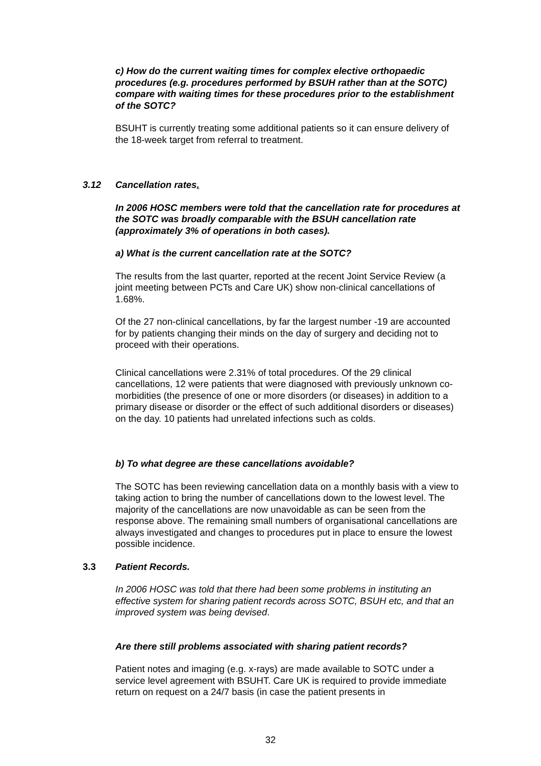c) How do the current waiting times for complex elective orthopaedic procedures (e.g. procedures performed by BSUH rather than at the SOTC) compare with waiting times for these procedures prior to the establishment of the SOTC?
BSUHT is currently treating some additional patients so it can ensure delivery of the 18-week target from referral to treatment.
3.12 Cancellation rates.
In 2006 HOSC members were told that the cancellation rate for procedures at the SOTC was broadly comparable with the BSUH cancellation rate (approximately 3% of operations in both cases).
a) What is the current cancellation rate at the SOTC?
The results from the last quarter, reported at the recent Joint Service Review (a joint meeting between PCTs and Care UK) show non-clinical cancellations of 1.68%.
Of the 27 non-clinical cancellations, by far the largest number -19 are accounted for by patients changing their minds on the day of surgery and deciding not to proceed with their operations.
Clinical cancellations were 2.31% of total procedures. Of the 29 clinical cancellations, 12 were patients that were diagnosed with previously unknown co-morbidities (the presence of one or more disorders (or diseases) in addition to a primary disease or disorder or the effect of such additional disorders or diseases) on the day. 10 patients had unrelated infections such as colds.
b) To what degree are these cancellations avoidable?
The SOTC has been reviewing cancellation data on a monthly basis with a view to taking action to bring the number of cancellations down to the lowest level. The majority of the cancellations are now unavoidable as can be seen from the response above. The remaining small numbers of organisational cancellations are always investigated and changes to procedures put in place to ensure the lowest possible incidence.
3.3 Patient Records.
In 2006 HOSC was told that there had been some problems in instituting an effective system for sharing patient records across SOTC, BSUH etc, and that an improved system was being devised.
Are there still problems associated with sharing patient records?
Patient notes and imaging (e.g. x-rays) are made available to SOTC under a service level agreement with BSUHT. Care UK is required to provide immediate return on request on a 24/7 basis (in case the patient presents in
32